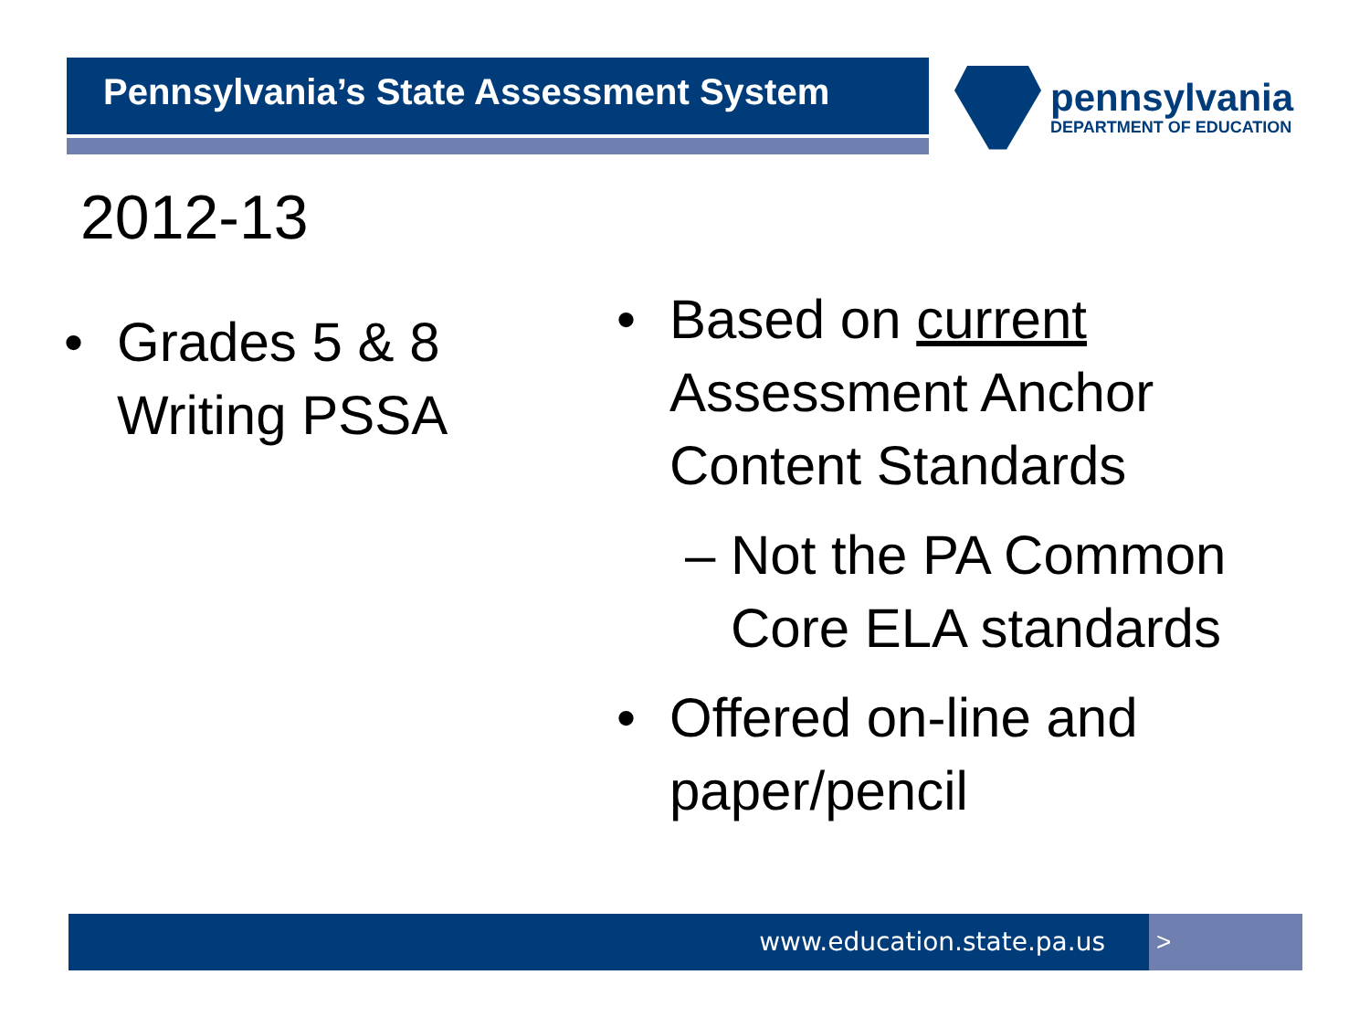Pennsylvania’s State Assessment System pennsylvania
DEPARTMENT OF EDUCATION
2012-13
• Grades 5 & 8 Writing PSSA
• Based on current Assessment Anchor Content Standards
– Not the PA Common Core ELA standards
• Offered on-line and paper/pencil
www.education.state.pa.us >